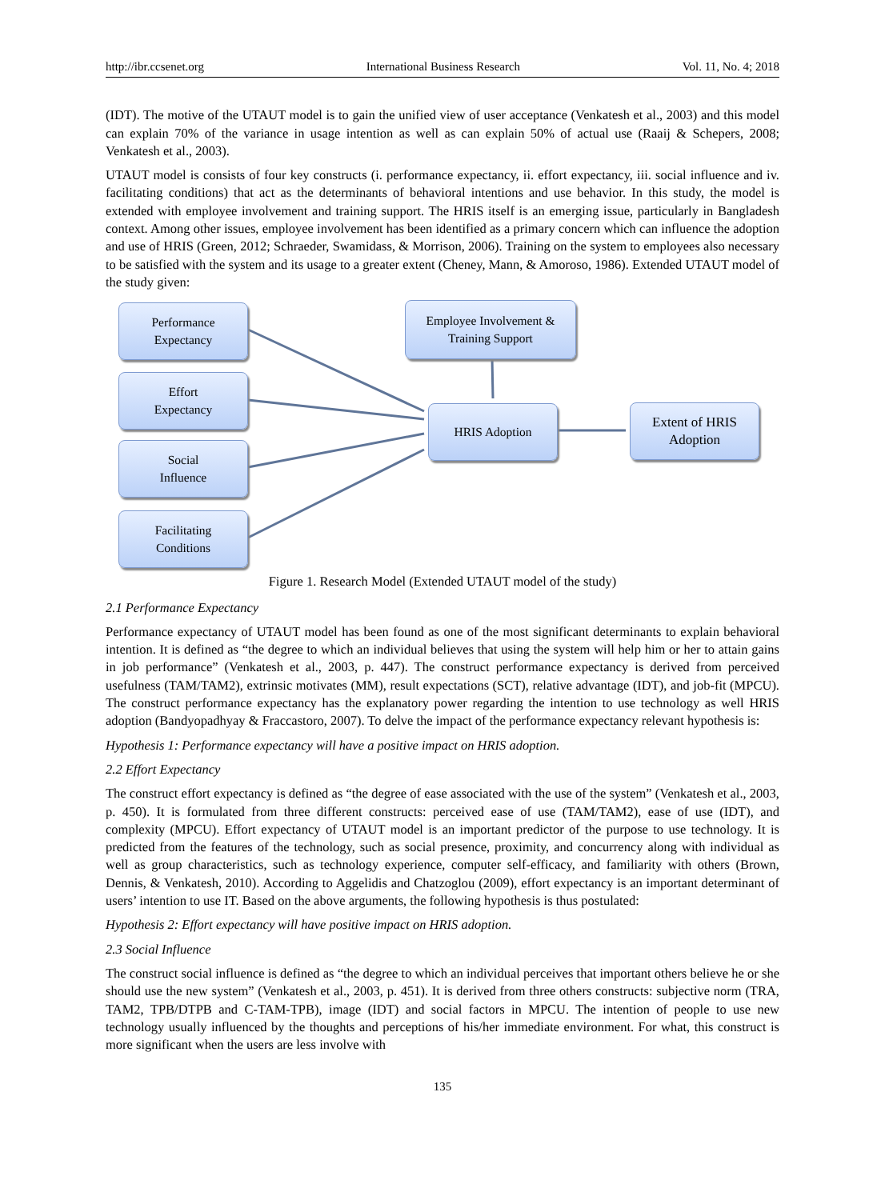http://ibr.ccsenet.org International Business Research Vol. 11, No. 4; 2018
(IDT). The motive of the UTAUT model is to gain the unified view of user acceptance (Venkatesh et al., 2003) and this model can explain 70% of the variance in usage intention as well as can explain 50% of actual use (Raaij & Schepers, 2008; Venkatesh et al., 2003).
UTAUT model is consists of four key constructs (i. performance expectancy, ii. effort expectancy, iii. social influence and iv. facilitating conditions) that act as the determinants of behavioral intentions and use behavior. In this study, the model is extended with employee involvement and training support. The HRIS itself is an emerging issue, particularly in Bangladesh context. Among other issues, employee involvement has been identified as a primary concern which can influence the adoption and use of HRIS (Green, 2012; Schraeder, Swamidass, & Morrison, 2006). Training on the system to employees also necessary to be satisfied with the system and its usage to a greater extent (Cheney, Mann, & Amoroso, 1986). Extended UTAUT model of the study given:
Performance
Expectancy
Effort
Expectancy
Social
Influence
Facilitating
Conditions
Employee Involvement &
Training Support
HRIS Adoption
Extent of HRIS
Adoption
Figure 1. Research Model (Extended UTAUT model of the study)
2.1 Performance Expectancy
Performance expectancy of UTAUT model has been found as one of the most significant determinants to explain behavioral intention. It is defined as “the degree to which an individual believes that using the system will help him or her to attain gains in job performance” (Venkatesh et al., 2003, p. 447). The construct performance expectancy is derived from perceived usefulness (TAM/TAM2), extrinsic motivates (MM), result expectations (SCT), relative advantage (IDT), and job-fit (MPCU). The construct performance expectancy has the explanatory power regarding the intention to use technology as well HRIS adoption (Bandyopadhyay & Fraccastoro, 2007). To delve the impact of the performance expectancy relevant hypothesis is:
Hypothesis 1: Performance expectancy will have a positive impact on HRIS adoption.
2.2 Effort Expectancy
The construct effort expectancy is defined as “the degree of ease associated with the use of the system” (Venkatesh et al., 2003, p. 450). It is formulated from three different constructs: perceived ease of use (TAM/TAM2), ease of use (IDT), and complexity (MPCU). Effort expectancy of UTAUT model is an important predictor of the purpose to use technology. It is predicted from the features of the technology, such as social presence, proximity, and concurrency along with individual as well as group characteristics, such as technology experience, computer self-efficacy, and familiarity with others (Brown, Dennis, & Venkatesh, 2010). According to Aggelidis and Chatzoglou (2009), effort expectancy is an important determinant of users’ intention to use IT. Based on the above arguments, the following hypothesis is thus postulated:
Hypothesis 2: Effort expectancy will have positive impact on HRIS adoption.
2.3 Social Influence
The construct social influence is defined as “the degree to which an individual perceives that important others believe he or she should use the new system” (Venkatesh et al., 2003, p. 451). It is derived from three others constructs: subjective norm (TRA, TAM2, TPB/DTPB and C-TAM-TPB), image (IDT) and social factors in MPCU. The intention of people to use new technology usually influenced by the thoughts and perceptions of his/her immediate environment. For what, this construct is more significant when the users are less involve with
135